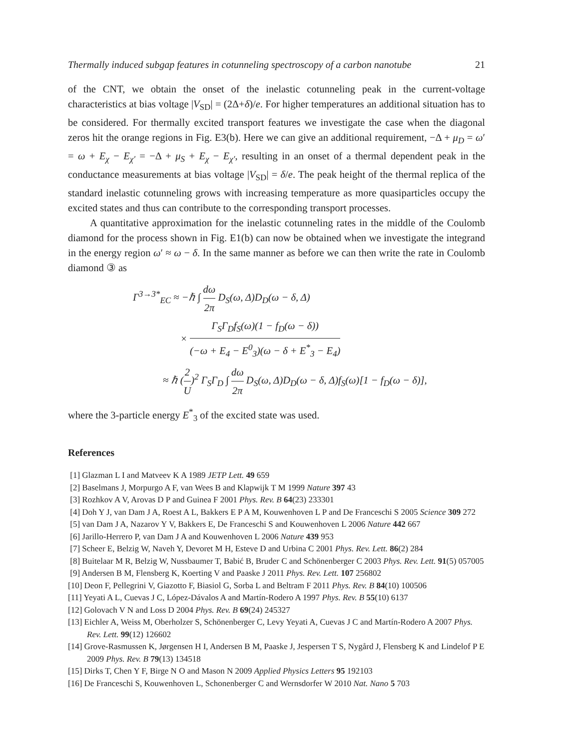Thermally induced subgap features in cotunneling spectroscopy of a carbon nanotube 21
of the CNT, we obtain the onset of the inelastic cotunneling peak in the current-voltage characteristics at bias voltage |V<sub>SD</sub>| = (2Δ+δ)/e. For higher temperatures an additional situation has to be considered. For thermally excited transport features we investigate the case when the diagonal zeros hit the orange regions in Fig. E3(b). Here we can give an additional requirement, −Δ + μ<sub>D</sub> = ω′ = ω + E<sub>χ</sub> − E<sub>χ′</sub> = −Δ + μ<sub>S</sub> + E<sub>χ</sub> − E<sub>χ′</sub>, resulting in an onset of a thermal dependent peak in the conductance measurements at bias voltage |V<sub>SD</sub>| = δ/e. The peak height of the thermal replica of the standard inelastic cotunneling grows with increasing temperature as more quasiparticles occupy the excited states and thus can contribute to the corresponding transport processes.
A quantitative approximation for the inelastic cotunneling rates in the middle of the Coulomb diamond for the process shown in Fig. E1(b) can now be obtained when we investigate the integrand in the energy region ω′ ≈ ω − δ. In the same manner as before we can then write the rate in Coulomb diamond ③ as
Γ<sup>3→3*</sup><sub>EC</sub> ≈ −ℏ ∫ dω 2π D<sub>S</sub>(ω, Δ)D<sub>D</sub>(ω − δ, Δ)
× Γ<sub>S</sub>Γ<sub>D</sub>f<sub>S</sub>(ω)(1 − f<sub>D</sub>(ω − δ)) (−ω + E<sub>4</sub> − E<sup>0</sup><sub>3</sub>)(ω − δ + E<sup>*</sup><sub>3</sub> − E<sub>4</sub>)
≈ ℏ (2 U)<sup>2</sup> Γ<sub>S</sub>Γ<sub>D</sub> ∫ dω 2π D<sub>S</sub>(ω, Δ)D<sub>D</sub>(ω − δ, Δ)f<sub>S</sub>(ω)[1 − f<sub>D</sub>(ω − δ)],
where the 3-particle energy E<sup>*</sup><sub>3</sub> of the excited state was used.
References
[1] Glazman L I and Matveev K A 1989 JETP Lett. 49 659
[2] Baselmans J, Morpurgo A F, van Wees B and Klapwijk T M 1999 Nature 397 43
[3] Rozhkov A V, Arovas D P and Guinea F 2001 Phys. Rev. B 64(23) 233301
[4] Doh Y J, van Dam J A, Roest A L, Bakkers E P A M, Kouwenhoven L P and De Franceschi S 2005 Science 309 272
[5] van Dam J A, Nazarov Y V, Bakkers E, De Franceschi S and Kouwenhoven L 2006 Nature 442 667
[6] Jarillo-Herrero P, van Dam J A and Kouwenhoven L 2006 Nature 439 953
[7] Scheer E, Belzig W, Naveh Y, Devoret M H, Esteve D and Urbina C 2001 Phys. Rev. Lett. 86(2) 284
[8] Buitelaar M R, Belzig W, Nussbaumer T, Babić B, Bruder C and Schönenberger C 2003 Phys. Rev. Lett. 91(5) 057005
[9] Andersen B M, Flensberg K, Koerting V and Paaske J 2011 Phys. Rev. Lett. 107 256802
[10] Deon F, Pellegrini V, Giazotto F, Biasiol G, Sorba L and Beltram F 2011 Phys. Rev. B 84(10) 100506
[11] Yeyati A L, Cuevas J C, López-Dávalos A and Martín-Rodero A 1997 Phys. Rev. B 55(10) 6137
[12] Golovach V N and Loss D 2004 Phys. Rev. B 69(24) 245327
[13] Eichler A, Weiss M, Oberholzer S, Schönenberger C, Levy Yeyati A, Cuevas J C and Martín-Rodero A 2007 Phys. Rev. Lett. 99(12) 126602
[14] Grove-Rasmussen K, Jørgensen H I, Andersen B M, Paaske J, Jespersen T S, Nygård J, Flensberg K and Lindelof P E 2009 Phys. Rev. B 79(13) 134518
[15] Dirks T, Chen Y F, Birge N O and Mason N 2009 Applied Physics Letters 95 192103
[16] De Franceschi S, Kouwenhoven L, Schonenberger C and Wernsdorfer W 2010 Nat. Nano 5 703